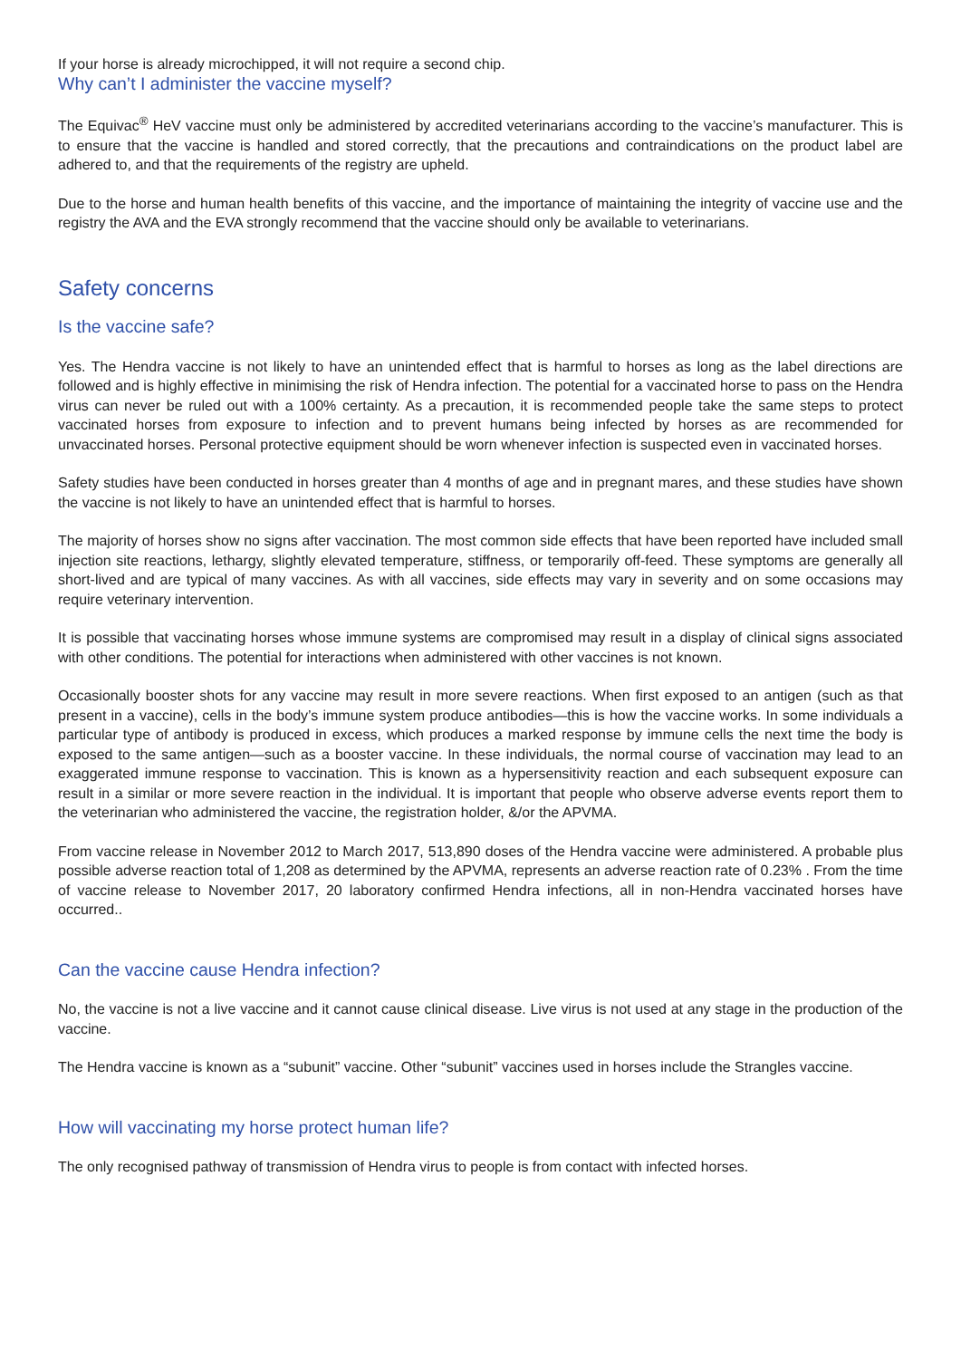If your horse is already microchipped, it will not require a second chip.
Why can’t I administer the vaccine myself?
The Equivac<sup>®</sup> HeV vaccine must only be administered by accredited veterinarians according to the vaccine’s manufacturer. This is to ensure that the vaccine is handled and stored correctly, that the precautions and contraindications on the product label are adhered to, and that the requirements of the registry are upheld.
Due to the horse and human health benefits of this vaccine, and the importance of maintaining the integrity of vaccine use and the registry the AVA and the EVA strongly recommend that the vaccine should only be available to veterinarians.
Safety concerns
Is the vaccine safe?
Yes. The Hendra vaccine is not likely to have an unintended effect that is harmful to horses as long as the label directions are followed and is highly effective in minimising the risk of Hendra infection. The potential for a vaccinated horse to pass on the Hendra virus can never be ruled out with a 100% certainty. As a precaution, it is recommended people take the same steps to protect vaccinated horses from exposure to infection and to prevent humans being infected by horses as are recommended for unvaccinated horses. Personal protective equipment should be worn whenever infection is suspected even in vaccinated horses.
Safety studies have been conducted in horses greater than 4 months of age and in pregnant mares, and these studies have shown the vaccine is not likely to have an unintended effect that is harmful to horses.
The majority of horses show no signs after vaccination. The most common side effects that have been reported have included small injection site reactions, lethargy, slightly elevated temperature, stiffness, or temporarily off-feed. These symptoms are generally all short-lived and are typical of many vaccines. As with all vaccines, side effects may vary in severity and on some occasions may require veterinary intervention.
It is possible that vaccinating horses whose immune systems are compromised may result in a display of clinical signs associated with other conditions. The potential for interactions when administered with other vaccines is not known.
Occasionally booster shots for any vaccine may result in more severe reactions. When first exposed to an antigen (such as that present in a vaccine), cells in the body’s immune system produce antibodies—this is how the vaccine works. In some individuals a particular type of antibody is produced in excess, which produces a marked response by immune cells the next time the body is exposed to the same antigen—such as a booster vaccine. In these individuals, the normal course of vaccination may lead to an exaggerated immune response to vaccination. This is known as a hypersensitivity reaction and each subsequent exposure can result in a similar or more severe reaction in the individual. It is important that people who observe adverse events report them to the veterinarian who administered the vaccine, the registration holder, &/or the APVMA.
From vaccine release in November 2012 to March 2017, 513,890 doses of the Hendra vaccine were administered. A probable plus possible adverse reaction total of 1,208 as determined by the APVMA, represents an adverse reaction rate of 0.23% . From the time of vaccine release to November 2017, 20 laboratory confirmed Hendra infections, all in non-Hendra vaccinated horses have occurred..
Can the vaccine cause Hendra infection?
No, the vaccine is not a live vaccine and it cannot cause clinical disease. Live virus is not used at any stage in the production of the vaccine.
The Hendra vaccine is known as a “subunit” vaccine. Other “subunit” vaccines used in horses include the Strangles vaccine.
How will vaccinating my horse protect human life?
The only recognised pathway of transmission of Hendra virus to people is from contact with infected horses.